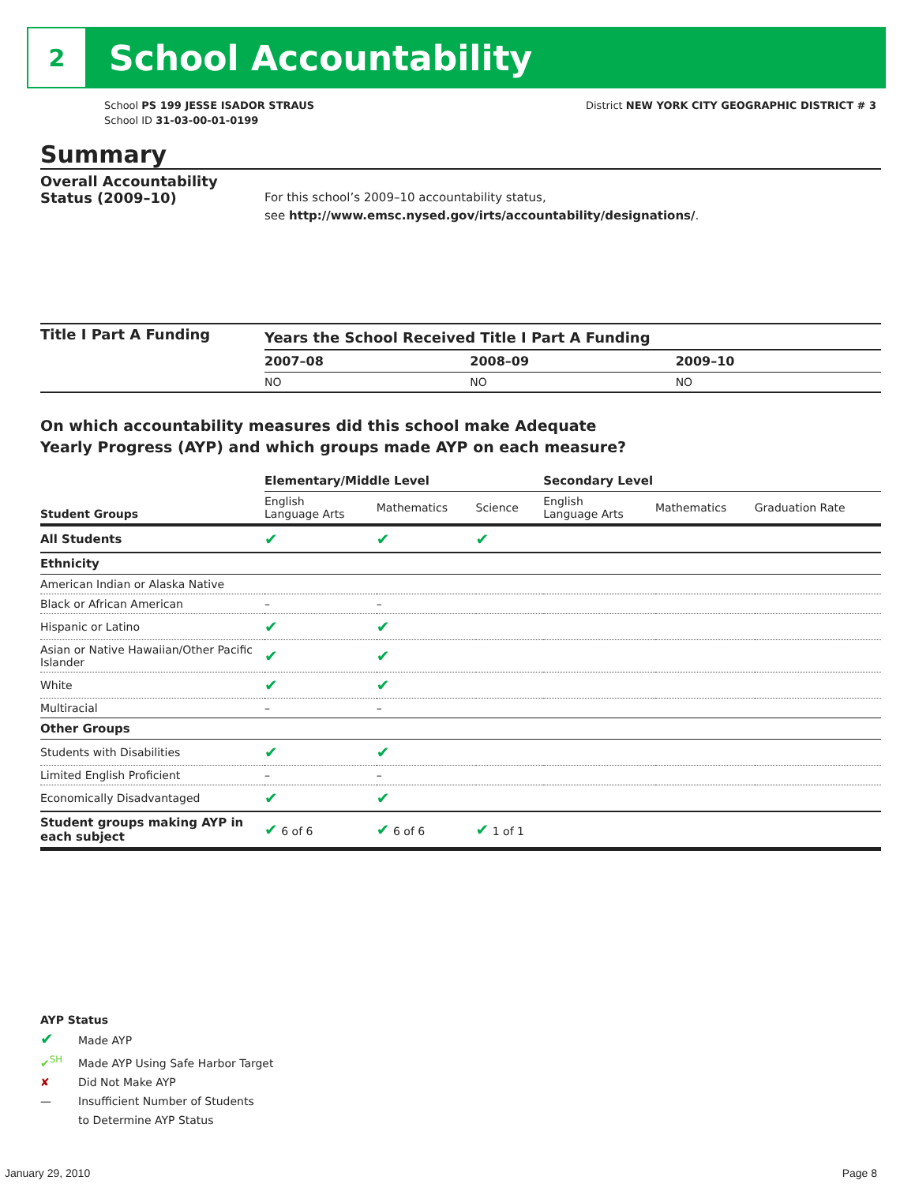2
School Accountability
School PS 199 JESSE ISADOR STRAUS
School ID 31-03-00-01-0199
District NEW YORK CITY GEOGRAPHIC DISTRICT # 3
Summary
Overall Accountability Status (2009–10)
For this school’s 2009–10 accountability status,
see http://www.emsc.nysed.gov/irts/accountability/designations/.
Title I Part A Funding
| Years the School Received Title I Part A Funding | | |
| --- | --- | --- |
| 2007–08 | 2008–09 | 2009–10 |
| NO | NO | NO |
On which accountability measures did this school make Adequate
Yearly Progress (AYP) and which groups made AYP on each measure?
| | Elementary/Middle Level | | | Secondary Level | | |
| --- | --- | --- | --- | --- | --- | --- |
| Student Groups | English Language Arts | Mathematics | Science | English Language Arts | Mathematics | Graduation Rate |
| All Students | ✔ | ✔ | ✔ | | | |
| Ethnicity | | | | | | |
| American Indian or Alaska Native | | | | | | |
| Black or African American | – | – | | | | |
| Hispanic or Latino | ✔ | ✔ | | | | |
| Asian or Native Hawaiian/Other Pacific Islander | ✔ | ✔ | | | | |
| White | ✔ | ✔ | | | | |
| Multiracial | – | – | | | | |
| Other Groups | | | | | | |
| Students with Disabilities | ✔ | ✔ | | | | |
| Limited English Proficient | – | – | | | | |
| Economically Disadvantaged | ✔ | ✔ | | | | |
| Student groups making AYP in each subject | ✔ 6 of 6 | ✔ 6 of 6 | ✔ 1 of 1 | | | |
AYP Status
✔ Made AYP
✔<sup>SH</sup> Made AYP Using Safe Harbor Target
✘ Did Not Make AYP
— Insufficient Number of Students
to Determine AYP Status
January 29, 2010 Page 8